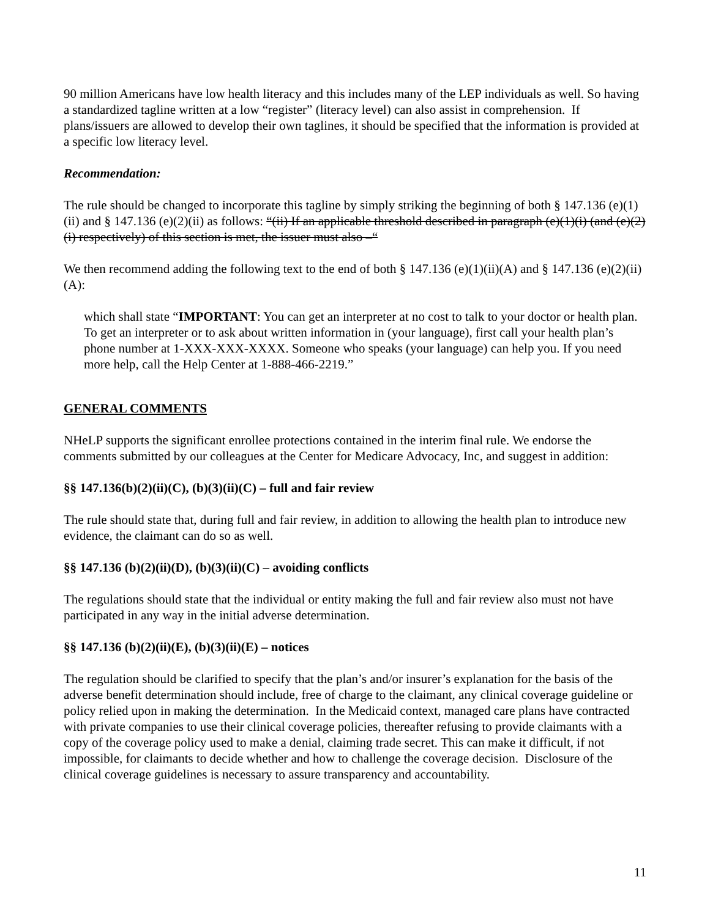90 million Americans have low health literacy and this includes many of the LEP individuals as well. So having a standardized tagline written at a low “register” (literacy level) can also assist in comprehension. If plans/issuers are allowed to develop their own taglines, it should be specified that the information is provided at a specific low literacy level.
Recommendation:
The rule should be changed to incorporate this tagline by simply striking the beginning of both § 147.136 (e)(1)(ii) and § 147.136 (e)(2)(ii) as follows: “(ii) If an applicable threshold described in paragraph (e)(1)(i) (and (e)(2)(i) respectively) of this section is met, the issuer must also –“
We then recommend adding the following text to the end of both § 147.136 (e)(1)(ii)(A) and § 147.136 (e)(2)(ii)(A):
which shall state “IMPORTANT: You can get an interpreter at no cost to talk to your doctor or health plan. To get an interpreter or to ask about written information in (your language), first call your health plan’s phone number at 1-XXX-XXX-XXXX. Someone who speaks (your language) can help you. If you need more help, call the Help Center at 1-888-466-2219.”
GENERAL COMMENTS
NHeLP supports the significant enrollee protections contained in the interim final rule. We endorse the comments submitted by our colleagues at the Center for Medicare Advocacy, Inc, and suggest in addition:
§§ 147.136(b)(2)(ii)(C), (b)(3)(ii)(C) – full and fair review
The rule should state that, during full and fair review, in addition to allowing the health plan to introduce new evidence, the claimant can do so as well.
§§ 147.136 (b)(2)(ii)(D), (b)(3)(ii)(C) – avoiding conflicts
The regulations should state that the individual or entity making the full and fair review also must not have participated in any way in the initial adverse determination.
§§ 147.136 (b)(2)(ii)(E), (b)(3)(ii)(E) – notices
The regulation should be clarified to specify that the plan’s and/or insurer’s explanation for the basis of the adverse benefit determination should include, free of charge to the claimant, any clinical coverage guideline or policy relied upon in making the determination. In the Medicaid context, managed care plans have contracted with private companies to use their clinical coverage policies, thereafter refusing to provide claimants with a copy of the coverage policy used to make a denial, claiming trade secret. This can make it difficult, if not impossible, for claimants to decide whether and how to challenge the coverage decision. Disclosure of the clinical coverage guidelines is necessary to assure transparency and accountability.
11